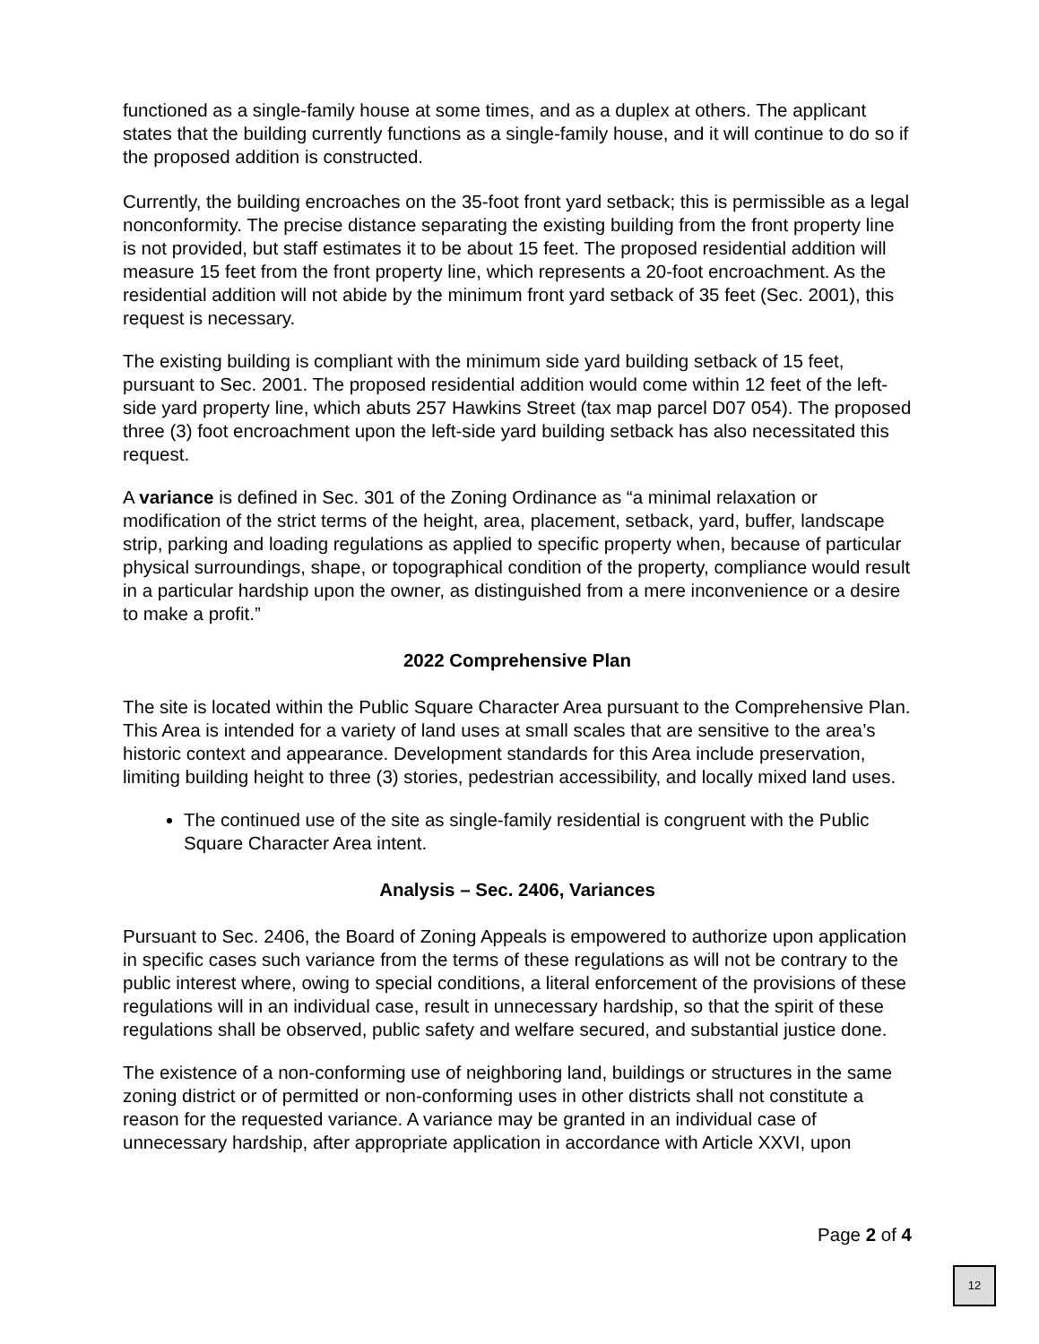functioned as a single-family house at some times, and as a duplex at others. The applicant states that the building currently functions as a single-family house, and it will continue to do so if the proposed addition is constructed.
Currently, the building encroaches on the 35-foot front yard setback; this is permissible as a legal nonconformity. The precise distance separating the existing building from the front property line is not provided, but staff estimates it to be about 15 feet. The proposed residential addition will measure 15 feet from the front property line, which represents a 20-foot encroachment. As the residential addition will not abide by the minimum front yard setback of 35 feet (Sec. 2001), this request is necessary.
The existing building is compliant with the minimum side yard building setback of 15 feet, pursuant to Sec. 2001. The proposed residential addition would come within 12 feet of the left-side yard property line, which abuts 257 Hawkins Street (tax map parcel D07 054). The proposed three (3) foot encroachment upon the left-side yard building setback has also necessitated this request.
A variance is defined in Sec. 301 of the Zoning Ordinance as “a minimal relaxation or modification of the strict terms of the height, area, placement, setback, yard, buffer, landscape strip, parking and loading regulations as applied to specific property when, because of particular physical surroundings, shape, or topographical condition of the property, compliance would result in a particular hardship upon the owner, as distinguished from a mere inconvenience or a desire to make a profit.”
2022 Comprehensive Plan
The site is located within the Public Square Character Area pursuant to the Comprehensive Plan. This Area is intended for a variety of land uses at small scales that are sensitive to the area’s historic context and appearance. Development standards for this Area include preservation, limiting building height to three (3) stories, pedestrian accessibility, and locally mixed land uses.
The continued use of the site as single-family residential is congruent with the Public Square Character Area intent.
Analysis – Sec. 2406, Variances
Pursuant to Sec. 2406, the Board of Zoning Appeals is empowered to authorize upon application in specific cases such variance from the terms of these regulations as will not be contrary to the public interest where, owing to special conditions, a literal enforcement of the provisions of these regulations will in an individual case, result in unnecessary hardship, so that the spirit of these regulations shall be observed, public safety and welfare secured, and substantial justice done.
The existence of a non-conforming use of neighboring land, buildings or structures in the same zoning district or of permitted or non-conforming uses in other districts shall not constitute a reason for the requested variance. A variance may be granted in an individual case of unnecessary hardship, after appropriate application in accordance with Article XXVI, upon
Page 2 of 4
12